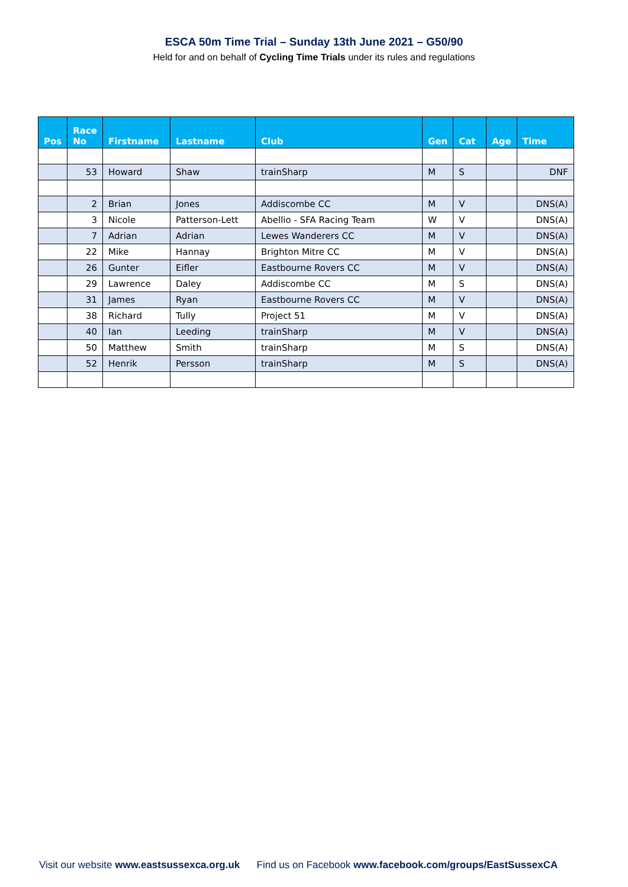ESCA 50m Time Trial – Sunday 13th June 2021 – G50/90
Held for and on behalf of Cycling Time Trials under its rules and regulations
| Pos | Race No | Firstname | Lastname | Club | Gen | Cat | Age | Time |
| --- | --- | --- | --- | --- | --- | --- | --- | --- |
| | 53 | Howard | Shaw | trainSharp | M | S | | DNF |
| | 2 | Brian | Jones | Addiscombe CC | M | V | | DNS(A) |
| | 3 | Nicole | Patterson-Lett | Abellio - SFA Racing Team | W | V | | DNS(A) |
| | 7 | Adrian | Adrian | Lewes Wanderers CC | M | V | | DNS(A) |
| | 22 | Mike | Hannay | Brighton Mitre CC | M | V | | DNS(A) |
| | 26 | Gunter | Eifler | Eastbourne Rovers CC | M | V | | DNS(A) |
| | 29 | Lawrence | Daley | Addiscombe CC | M | S | | DNS(A) |
| | 31 | James | Ryan | Eastbourne Rovers CC | M | V | | DNS(A) |
| | 38 | Richard | Tully | Project 51 | M | V | | DNS(A) |
| | 40 | Ian | Leeding | trainSharp | M | V | | DNS(A) |
| | 50 | Matthew | Smith | trainSharp | M | S | | DNS(A) |
| | 52 | Henrik | Persson | trainSharp | M | S | | DNS(A) |
Visit our website www.eastsussexca.org.uk Find us on Facebook www.facebook.com/groups/EastSussexCA